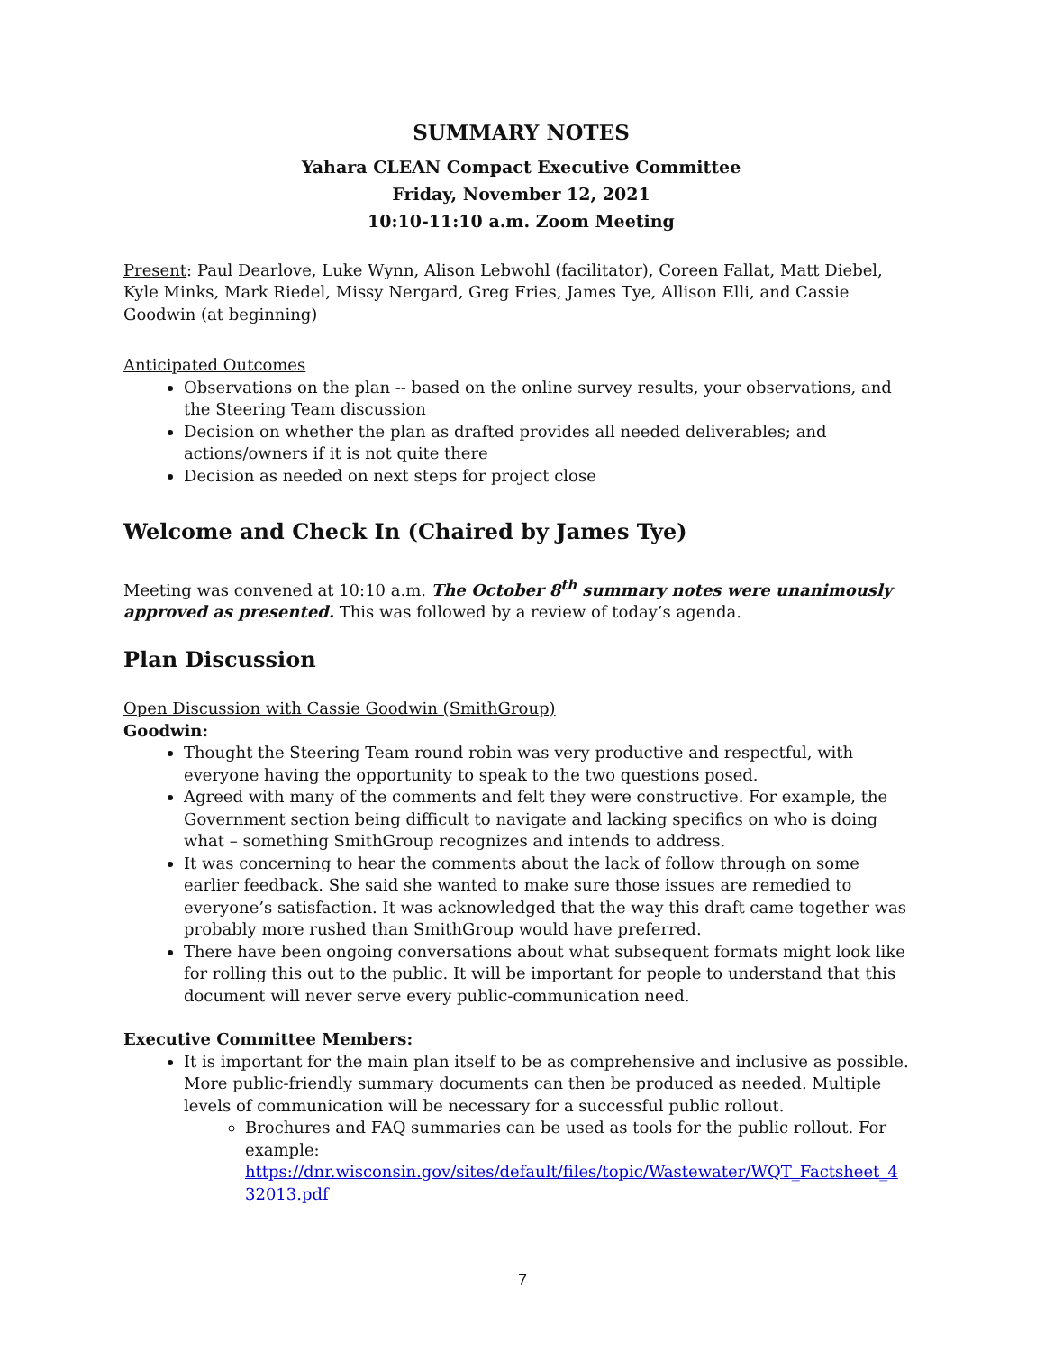SUMMARY NOTES
Yahara CLEAN Compact Executive Committee
Friday, November 12, 2021
10:10-11:10 a.m. Zoom Meeting
Present: Paul Dearlove, Luke Wynn, Alison Lebwohl (facilitator), Coreen Fallat, Matt Diebel, Kyle Minks, Mark Riedel, Missy Nergard, Greg Fries, James Tye, Allison Elli, and Cassie Goodwin (at beginning)
Anticipated Outcomes
Observations on the plan -- based on the online survey results, your observations, and the Steering Team discussion
Decision on whether the plan as drafted provides all needed deliverables; and actions/owners if it is not quite there
Decision as needed on next steps for project close
Welcome and Check In (Chaired by James Tye)
Meeting was convened at 10:10 a.m. The October 8<sup>th</sup> summary notes were unanimously approved as presented. This was followed by a review of today’s agenda.
Plan Discussion
Open Discussion with Cassie Goodwin (SmithGroup)
Goodwin:
Thought the Steering Team round robin was very productive and respectful, with everyone having the opportunity to speak to the two questions posed.
Agreed with many of the comments and felt they were constructive. For example, the Government section being difficult to navigate and lacking specifics on who is doing what – something SmithGroup recognizes and intends to address.
It was concerning to hear the comments about the lack of follow through on some earlier feedback. She said she wanted to make sure those issues are remedied to everyone’s satisfaction. It was acknowledged that the way this draft came together was probably more rushed than SmithGroup would have preferred.
There have been ongoing conversations about what subsequent formats might look like for rolling this out to the public. It will be important for people to understand that this document will never serve every public-communication need.
Executive Committee Members:
It is important for the main plan itself to be as comprehensive and inclusive as possible. More public-friendly summary documents can then be produced as needed. Multiple levels of communication will be necessary for a successful public rollout.
Brochures and FAQ summaries can be used as tools for the public rollout. For example: https://dnr.wisconsin.gov/sites/default/files/topic/Wastewater/WQT_Factsheet_4 32013.pdf
7